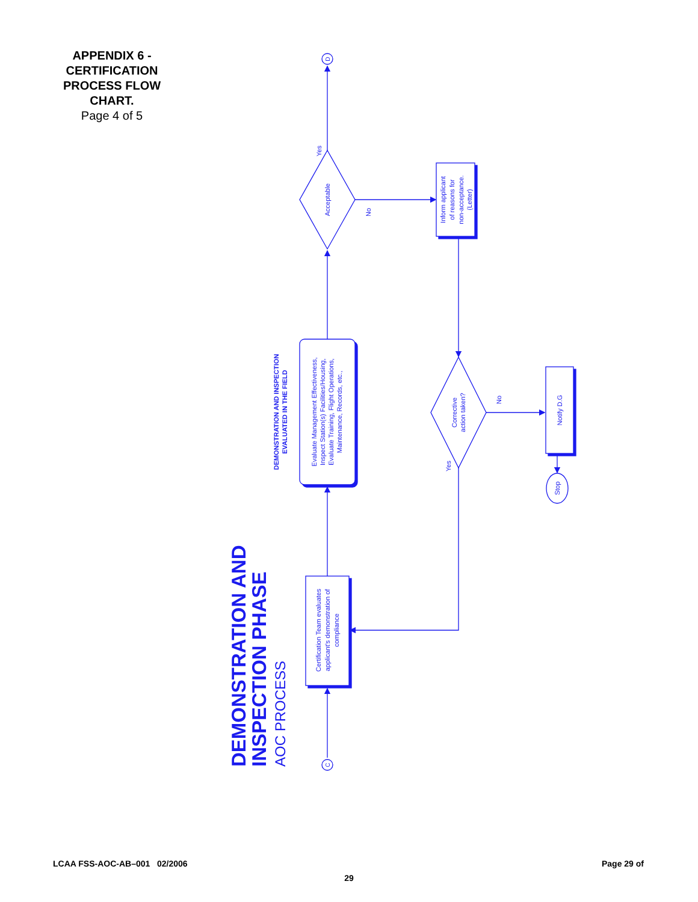APPENDIX 6 -
CERTIFICATION
PROCESS FLOW
CHART.
Page 4 of 5
DEMONSTRATION AND
INSPECTION PHASE
AOC PROCESS
DEMONSTRATION AND INSPECTION
EVALUATED IN THE FIELD
C
D
Certification Team evaluates
applicant's demonstration of
compliance
Evaluate Management Effectiveness,
Inspect Station(s) Facilities/Housing,
Evaluate Training, Flight Operations,
Maintenance, Records, etc.,
Acceptable
Yes
No
Inform applicant
of reasons for
non-acceptance.
(Letter)
Corrective
action taken?
No
Yes
Notify D.G
Stop
LCAA FSS-AOC-AB–001 02/2006 Page 29 of
29